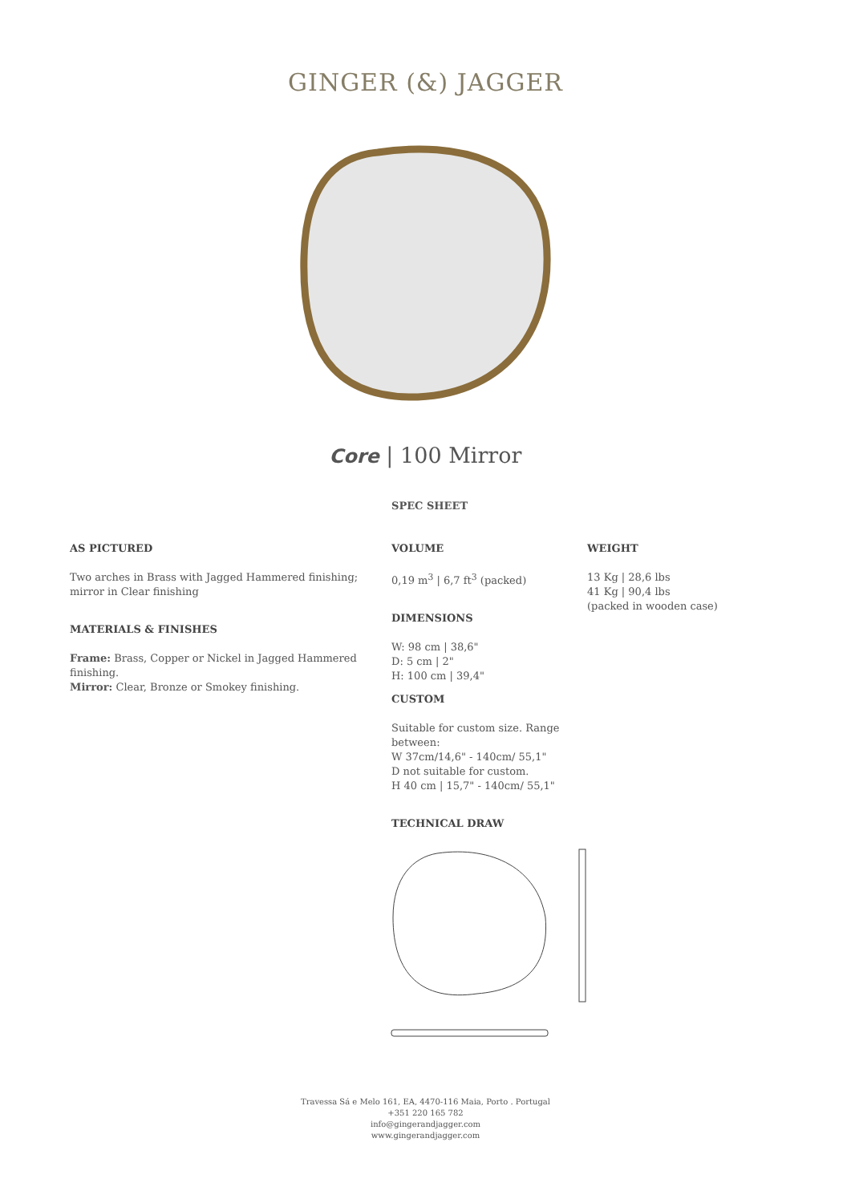GINGER (&) JAGGER
Core | 100 Mirror
SPEC SHEET
AS PICTURED
Two arches in Brass with Jagged Hammered finishing; mirror in Clear finishing
MATERIALS & FINISHES
Frame: Brass, Copper or Nickel in Jagged Hammered finishing.
Mirror: Clear, Bronze or Smokey finishing.
VOLUME
0,19 m<sup>3</sup> | 6,7 ft<sup>3</sup> (packed)
DIMENSIONS
W: 98 cm | 38,6"
D: 5 cm | 2"
H: 100 cm | 39,4"
CUSTOM
Suitable for custom size. Range between:
W 37cm/14,6" - 140cm/ 55,1"
D not suitable for custom.
H 40 cm | 15,7" - 140cm/ 55,1"
TECHNICAL DRAW
WEIGHT
13 Kg | 28,6 lbs
41 Kg | 90,4 lbs
(packed in wooden case)
Travessa Sá e Melo 161, EA, 4470-116 Maia, Porto . Portugal
+351 220 165 782
info@gingerandjagger.com
www.gingerandjagger.com